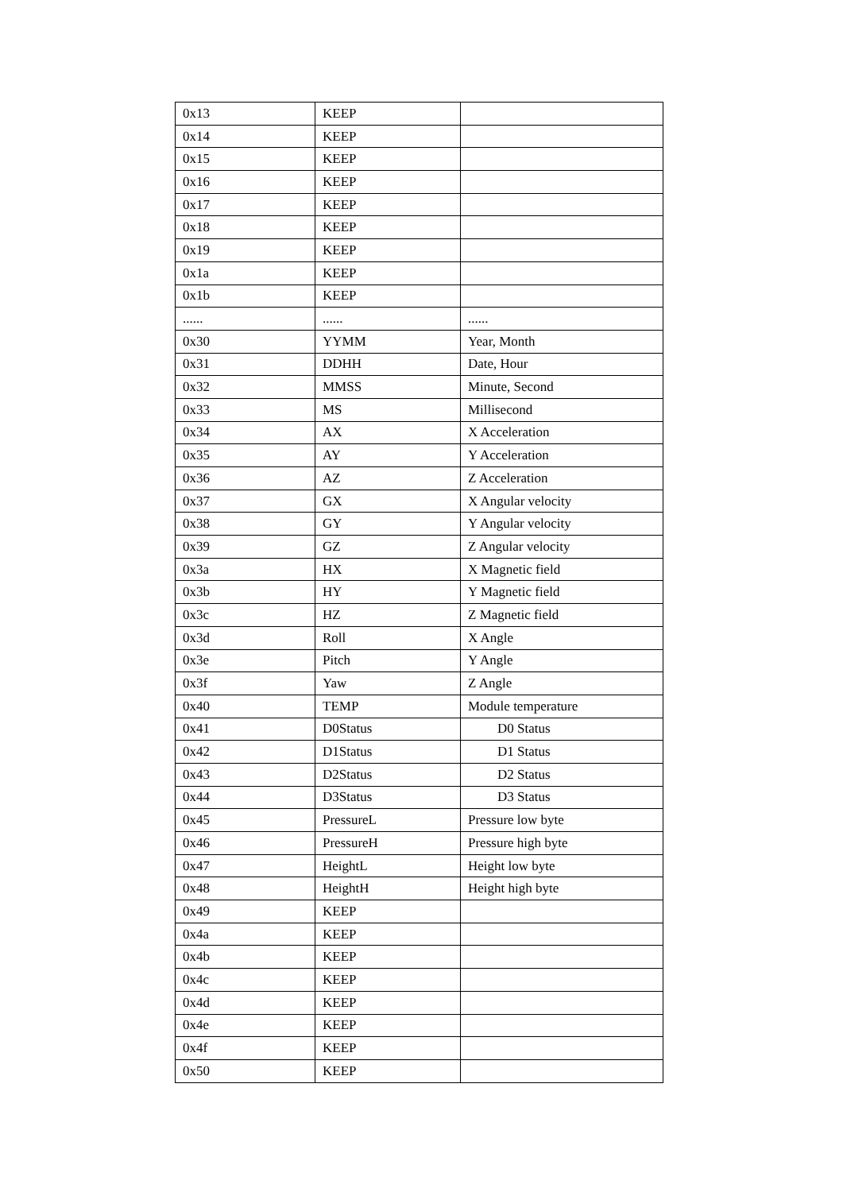| 0x13 | KEEP | |
| 0x14 | KEEP | |
| 0x15 | KEEP | |
| 0x16 | KEEP | |
| 0x17 | KEEP | |
| 0x18 | KEEP | |
| 0x19 | KEEP | |
| 0x1a | KEEP | |
| 0x1b | KEEP | |
| ...... | ...... | ...... |
| 0x30 | YYMM | Year, Month |
| 0x31 | DDHH | Date, Hour |
| 0x32 | MMSS | Minute, Second |
| 0x33 | MS | Millisecond |
| 0x34 | AX | X Acceleration |
| 0x35 | AY | Y Acceleration |
| 0x36 | AZ | Z Acceleration |
| 0x37 | GX | X Angular velocity |
| 0x38 | GY | Y Angular velocity |
| 0x39 | GZ | Z Angular velocity |
| 0x3a | HX | X Magnetic field |
| 0x3b | HY | Y Magnetic field |
| 0x3c | HZ | Z Magnetic field |
| 0x3d | Roll | X Angle |
| 0x3e | Pitch | Y Angle |
| 0x3f | Yaw | Z Angle |
| 0x40 | TEMP | Module temperature |
| 0x41 | D0Status | D0 Status |
| 0x42 | D1Status | D1 Status |
| 0x43 | D2Status | D2 Status |
| 0x44 | D3Status | D3 Status |
| 0x45 | PressureL | Pressure low byte |
| 0x46 | PressureH | Pressure high byte |
| 0x47 | HeightL | Height low byte |
| 0x48 | HeightH | Height high byte |
| 0x49 | KEEP | |
| 0x4a | KEEP | |
| 0x4b | KEEP | |
| 0x4c | KEEP | |
| 0x4d | KEEP | |
| 0x4e | KEEP | |
| 0x4f | KEEP | |
| 0x50 | KEEP | |